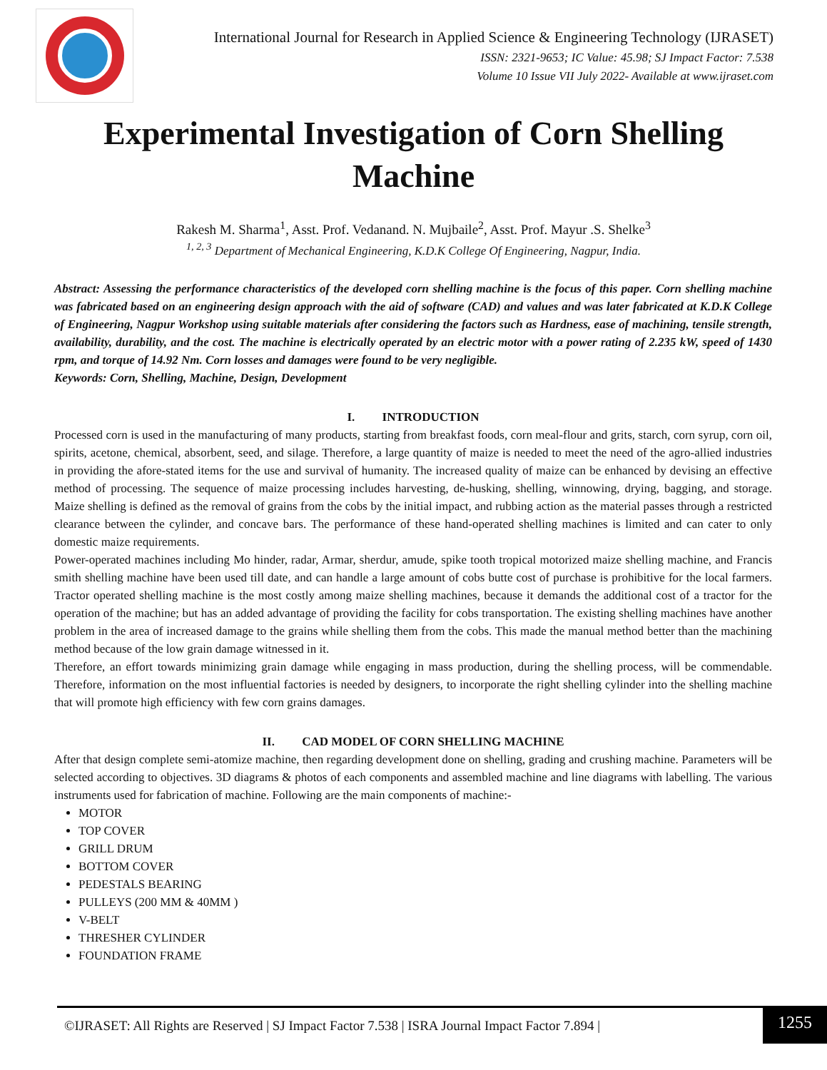International Journal for Research in Applied Science & Engineering Technology (IJRASET)
ISSN: 2321-9653; IC Value: 45.98; SJ Impact Factor: 7.538
Volume 10 Issue VII July 2022- Available at www.ijraset.com
Experimental Investigation of Corn Shelling Machine
Rakesh M. Sharma<sup>1</sup>, Asst. Prof. Vedanand. N. Mujbaile<sup>2</sup>, Asst. Prof. Mayur .S. Shelke<sup>3</sup>
<sup>1, 2, 3</sup> Department of Mechanical Engineering, K.D.K College Of Engineering, Nagpur, India.
Abstract: Assessing the performance characteristics of the developed corn shelling machine is the focus of this paper. Corn shelling machine was fabricated based on an engineering design approach with the aid of software (CAD) and values and was later fabricated at K.D.K College of Engineering, Nagpur Workshop using suitable materials after considering the factors such as Hardness, ease of machining, tensile strength, availability, durability, and the cost. The machine is electrically operated by an electric motor with a power rating of 2.235 kW, speed of 1430 rpm, and torque of 14.92 Nm. Corn losses and damages were found to be very negligible.
Keywords: Corn, Shelling, Machine, Design, Development
I. INTRODUCTION
Processed corn is used in the manufacturing of many products, starting from breakfast foods, corn meal-flour and grits, starch, corn syrup, corn oil, spirits, acetone, chemical, absorbent, seed, and silage. Therefore, a large quantity of maize is needed to meet the need of the agro-allied industries in providing the afore-stated items for the use and survival of humanity. The increased quality of maize can be enhanced by devising an effective method of processing. The sequence of maize processing includes harvesting, de-husking, shelling, winnowing, drying, bagging, and storage. Maize shelling is defined as the removal of grains from the cobs by the initial impact, and rubbing action as the material passes through a restricted clearance between the cylinder, and concave bars. The performance of these hand-operated shelling machines is limited and can cater to only domestic maize requirements.
Power-operated machines including Mo hinder, radar, Armar, sherdur, amude, spike tooth tropical motorized maize shelling machine, and Francis smith shelling machine have been used till date, and can handle a large amount of cobs butte cost of purchase is prohibitive for the local farmers. Tractor operated shelling machine is the most costly among maize shelling machines, because it demands the additional cost of a tractor for the operation of the machine; but has an added advantage of providing the facility for cobs transportation. The existing shelling machines have another problem in the area of increased damage to the grains while shelling them from the cobs. This made the manual method better than the machining method because of the low grain damage witnessed in it.
Therefore, an effort towards minimizing grain damage while engaging in mass production, during the shelling process, will be commendable. Therefore, information on the most influential factories is needed by designers, to incorporate the right shelling cylinder into the shelling machine that will promote high efficiency with few corn grains damages.
II. CAD MODEL OF CORN SHELLING MACHINE
After that design complete semi-atomize machine, then regarding development done on shelling, grading and crushing machine. Parameters will be selected according to objectives. 3D diagrams & photos of each components and assembled machine and line diagrams with labelling. The various instruments used for fabrication of machine. Following are the main components of machine:-
MOTOR
TOP COVER
GRILL DRUM
BOTTOM COVER
PEDESTALS BEARING
PULLEYS (200 MM & 40MM )
V-BELT
THRESHER CYLINDER
FOUNDATION FRAME
©IJRASET: All Rights are Reserved | SJ Impact Factor 7.538 | ISRA Journal Impact Factor 7.894 |
1255